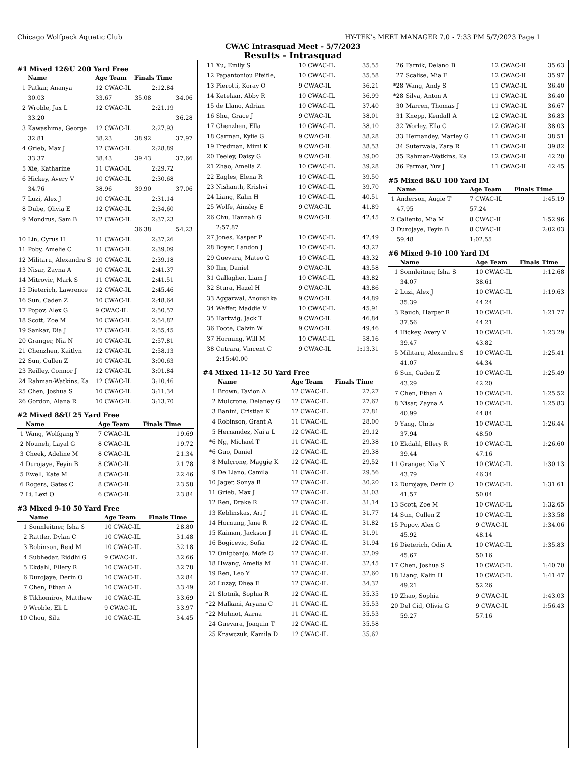Chicago Wolfpack Aquatic Club HY-TEK's MEET MANAGER 7.0 - 7:33 PM 5/7/2023 Page 1
CWAC Intrasquad Meet - 5/7/2023
Results - Intrasquad
#1 Mixed 12&U 200 Yard Free
| | Name | Age Team | Finals Time | |
| --- | --- | --- | --- | --- |
| 1 | Patkar, Ananya | 12 CWAC-IL | 2:12.84 | |
| | 30.03 | 33.67 | 35.08 | 34.06 |
| 2 | Wroble, Jax L | 12 CWAC-IL | 2:21.19 | |
| | 33.20 | | | 36.28 |
| 3 | Kawashima, George | 12 CWAC-IL | 2:27.93 | |
| | 32.81 | 38.23 | 38.92 | 37.97 |
| 4 | Grieb, Max J | 12 CWAC-IL | 2:28.89 | |
| | 33.37 | 38.43 | 39.43 | 37.66 |
| 5 | Xie, Katharine | 11 CWAC-IL | 2:29.72 | |
| 6 | Hickey, Avery V | 10 CWAC-IL | 2:30.68 | |
| | 34.76 | 38.96 | 39.90 | 37.06 |
| 7 | Luzi, Alex J | 10 CWAC-IL | 2:31.14 | |
| 8 | Dube, Olivia E | 12 CWAC-IL | 2:34.60 | |
| 9 | Mondrus, Sam B | 12 CWAC-IL | 2:37.23 | |
| | | | 36.38 | 54.23 |
| 10 | Lin, Cyrus H | 11 CWAC-IL | 2:37.26 | |
| 11 | Poby, Amelie C | 11 CWAC-IL | 2:39.09 | |
| 12 | Militaru, Alexandra S | 10 CWAC-IL | 2:39.18 | |
| 13 | Nisar, Zayna A | 10 CWAC-IL | 2:41.37 | |
| 14 | Mitrovic, Mark S | 11 CWAC-IL | 2:41.51 | |
| 15 | Dieterich, Lawrence | 12 CWAC-IL | 2:45.46 | |
| 16 | Sun, Caden Z | 10 CWAC-IL | 2:48.64 | |
| 17 | Popov, Alex G | 9 CWAC-IL | 2:50.57 | |
| 18 | Scott, Zoe M | 10 CWAC-IL | 2:54.82 | |
| 19 | Sankar, Dia J | 12 CWAC-IL | 2:55.45 | |
| 20 | Granger, Nia N | 10 CWAC-IL | 2:57.81 | |
| 21 | Chenzhen, Kaitlyn | 12 CWAC-IL | 2:58.13 | |
| 22 | Sun, Cullen Z | 10 CWAC-IL | 3:00.63 | |
| 23 | Reilley, Connor J | 12 CWAC-IL | 3:01.84 | |
| 24 | Rahman-Watkins, Ka | 12 CWAC-IL | 3:10.46 | |
| 25 | Chen, Joshua S | 10 CWAC-IL | 3:11.34 | |
| 26 | Gordon, Alana R | 10 CWAC-IL | 3:13.70 | |
#2 Mixed 8&U 25 Yard Free
| | Name | Age Team | Finals Time |
| --- | --- | --- | --- |
| 1 | Wang, Wolfgang Y | 7 CWAC-IL | 19.69 |
| 2 | Nouneh, Layal G | 8 CWAC-IL | 19.72 |
| 3 | Cheek, Adeline M | 8 CWAC-IL | 21.34 |
| 4 | Durojaye, Feyin B | 8 CWAC-IL | 21.78 |
| 5 | Ewell, Kate M | 8 CWAC-IL | 22.46 |
| 6 | Rogers, Gates C | 8 CWAC-IL | 23.58 |
| 7 | Li, Lexi O | 6 CWAC-IL | 23.84 |
#3 Mixed 9-10 50 Yard Free
| | Name | Age Team | Finals Time |
| --- | --- | --- | --- |
| 1 | Sonnleitner, Isha S | 10 CWAC-IL | 28.80 |
| 2 | Rattler, Dylan C | 10 CWAC-IL | 31.48 |
| 3 | Robinson, Reid M | 10 CWAC-IL | 32.18 |
| 4 | Subhedar, Riddhi G | 9 CWAC-IL | 32.66 |
| 5 | Ekdahl, Ellery R | 10 CWAC-IL | 32.78 |
| 6 | Durojaye, Derin O | 10 CWAC-IL | 32.84 |
| 7 | Chen, Ethan A | 10 CWAC-IL | 33.49 |
| 8 | Tikhomirov, Matthew | 10 CWAC-IL | 33.69 |
| 9 | Wroble, Eli L | 9 CWAC-IL | 33.97 |
| 10 | Chou, Silu | 10 CWAC-IL | 34.45 |
| 11 | Xu, Emily S | 10 CWAC-IL | 35.55 |
| 12 | Papantoniou Pfeifle, | 10 CWAC-IL | 35.58 |
| 13 | Pierotti, Koray O | 9 CWAC-IL | 36.21 |
| 14 | Ketelaar, Abby R | 10 CWAC-IL | 36.99 |
| 15 | de Llano, Adrian | 10 CWAC-IL | 37.40 |
| 16 | Shu, Grace J | 9 CWAC-IL | 38.01 |
| 17 | Chenzhen, Ella | 10 CWAC-IL | 38.10 |
| 18 | Carman, Kylie G | 9 CWAC-IL | 38.28 |
| 19 | Fredman, Mimi K | 9 CWAC-IL | 38.53 |
| 20 | Feeley, Daisy G | 9 CWAC-IL | 39.00 |
| 21 | Zhao, Amelia Z | 10 CWAC-IL | 39.28 |
| 22 | Eagles, Elena R | 10 CWAC-IL | 39.50 |
| 23 | Nishanth, Krishvi | 10 CWAC-IL | 39.70 |
| 24 | Liang, Kalin H | 10 CWAC-IL | 40.51 |
| 25 | Wolfe, Ainsley E | 9 CWAC-IL | 41.89 |
| 26 | Chu, Hannah G | 9 CWAC-IL | 42.45 |
| | 2:57.87 | | |
| 27 | Jones, Kasper P | 10 CWAC-IL | 42.49 |
| 28 | Boyer, Landon J | 10 CWAC-IL | 43.22 |
| 29 | Guevara, Mateo G | 10 CWAC-IL | 43.32 |
| 30 | Ilin, Daniel | 9 CWAC-IL | 43.58 |
| 31 | Gallagher, Liam J | 10 CWAC-IL | 43.82 |
| 32 | Stura, Hazel H | 9 CWAC-IL | 43.86 |
| 33 | Aggarwal, Anoushka | 9 CWAC-IL | 44.89 |
| 34 | Weffer, Maddie V | 10 CWAC-IL | 45.91 |
| 35 | Hartwig, Jack T | 9 CWAC-IL | 46.84 |
| 36 | Foote, Calvin W | 9 CWAC-IL | 49.46 |
| 37 | Hornung, Will M | 10 CWAC-IL | 58.16 |
| 38 | Cutrara, Vincent C | 9 CWAC-IL | 1:13.31 |
| | 2:15:40.00 | | |
#4 Mixed 11-12 50 Yard Free
| | Name | Age Team | Finals Time |
| --- | --- | --- | --- |
| 1 | Brown, Tavion A | 12 CWAC-IL | 27.27 |
| 2 | Mulcrone, Delaney G | 12 CWAC-IL | 27.62 |
| 3 | Banini, Cristian K | 12 CWAC-IL | 27.81 |
| 4 | Robinson, Grant A | 11 CWAC-IL | 28.00 |
| 5 | Hernandez, Nai'a L | 12 CWAC-IL | 29.12 |
| *6 | Ng, Michael T | 11 CWAC-IL | 29.38 |
| *6 | Guo, Daniel | 12 CWAC-IL | 29.38 |
| 8 | Mulcrone, Maggie K | 12 CWAC-IL | 29.52 |
| 9 | De Llano, Camila | 11 CWAC-IL | 29.56 |
| 10 | Jager, Sonya R | 12 CWAC-IL | 30.20 |
| 11 | Grieb, Max J | 12 CWAC-IL | 31.03 |
| 12 | Ren, Drake R | 12 CWAC-IL | 31.14 |
| 13 | Keblinskas, Ari J | 11 CWAC-IL | 31.77 |
| 14 | Hornung, Jane R | 12 CWAC-IL | 31.82 |
| 15 | Kaiman, Jackson J | 11 CWAC-IL | 31.91 |
| 16 | Bogicevic, Sofia | 12 CWAC-IL | 31.94 |
| 17 | Onigbanjo, Mofe O | 12 CWAC-IL | 32.09 |
| 18 | Hwang, Amelia M | 11 CWAC-IL | 32.45 |
| 19 | Ren, Leo Y | 12 CWAC-IL | 32.60 |
| 20 | Luzay, Dhea E | 12 CWAC-IL | 34.32 |
| 21 | Slotnik, Sophia R | 12 CWAC-IL | 35.35 |
| *22 | Malkani, Aryana C | 11 CWAC-IL | 35.53 |
| *22 | Mohnot, Aarna | 11 CWAC-IL | 35.53 |
| 24 | Guevara, Joaquin T | 12 CWAC-IL | 35.58 |
| 25 | Krawczuk, Kamila D | 12 CWAC-IL | 35.62 |
| 26 | Farnik, Delano B | 12 CWAC-IL | 35.63 |
| 27 | Scalise, Mia F | 12 CWAC-IL | 35.97 |
| *28 | Wang, Andy S | 11 CWAC-IL | 36.40 |
| *28 | Silva, Anton A | 11 CWAC-IL | 36.40 |
| 30 | Marren, Thomas J | 11 CWAC-IL | 36.67 |
| 31 | Knepp, Kendall A | 12 CWAC-IL | 36.83 |
| 32 | Worley, Ella C | 12 CWAC-IL | 38.03 |
| 33 | Hernandey, Marley G | 11 CWAC-IL | 38.51 |
| 34 | Suterwala, Zara R | 11 CWAC-IL | 39.82 |
| 35 | Rahman-Watkins, Ka | 12 CWAC-IL | 42.20 |
| 36 | Parmar, Yuv J | 11 CWAC-IL | 42.45 |
#5 Mixed 8&U 100 Yard IM
| | Name | Age Team | Finals Time |
| --- | --- | --- | --- |
| 1 | Anderson, Augie T | 7 CWAC-IL | 1:45.19 |
| | 47.95 | 57.24 | |
| 2 | Caliento, Mia M | 8 CWAC-IL | 1:52.96 |
| 3 | Durojaye, Feyin B | 8 CWAC-IL | 2:02.03 |
| | 59.48 | 1:02.55 | |
#6 Mixed 9-10 100 Yard IM
| | Name | Age Team | Finals Time |
| --- | --- | --- | --- |
| 1 | Sonnleitner, Isha S | 10 CWAC-IL | 1:12.68 |
| | 34.07 | 38.61 | |
| 2 | Luzi, Alex J | 10 CWAC-IL | 1:19.63 |
| | 35.39 | 44.24 | |
| 3 | Rauch, Harper R | 10 CWAC-IL | 1:21.77 |
| | 37.56 | 44.21 | |
| 4 | Hickey, Avery V | 10 CWAC-IL | 1:23.29 |
| | 39.47 | 43.82 | |
| 5 | Militaru, Alexandra S | 10 CWAC-IL | 1:25.41 |
| | 41.07 | 44.34 | |
| 6 | Sun, Caden Z | 10 CWAC-IL | 1:25.49 |
| | 43.29 | 42.20 | |
| 7 | Chen, Ethan A | 10 CWAC-IL | 1:25.52 |
| 8 | Nisar, Zayna A | 10 CWAC-IL | 1:25.83 |
| | 40.99 | 44.84 | |
| 9 | Yang, Chris | 10 CWAC-IL | 1:26.44 |
| | 37.94 | 48.50 | |
| 10 | Ekdahl, Ellery R | 10 CWAC-IL | 1:26.60 |
| | 39.44 | 47.16 | |
| 11 | Granger, Nia N | 10 CWAC-IL | 1:30.13 |
| | 43.79 | 46.34 | |
| 12 | Durojaye, Derin O | 10 CWAC-IL | 1:31.61 |
| | 41.57 | 50.04 | |
| 13 | Scott, Zoe M | 10 CWAC-IL | 1:32.65 |
| 14 | Sun, Cullen Z | 10 CWAC-IL | 1:33.58 |
| 15 | Popov, Alex G | 9 CWAC-IL | 1:34.06 |
| | 45.92 | 48.14 | |
| 16 | Dieterich, Odin A | 10 CWAC-IL | 1:35.83 |
| | 45.67 | 50.16 | |
| 17 | Chen, Joshua S | 10 CWAC-IL | 1:40.70 |
| 18 | Liang, Kalin H | 10 CWAC-IL | 1:41.47 |
| | 49.21 | 52.26 | |
| 19 | Zhao, Sophia | 9 CWAC-IL | 1:43.03 |
| 20 | Del Cid, Olivia G | 9 CWAC-IL | 1:56.43 |
| | 59.27 | 57.16 | |